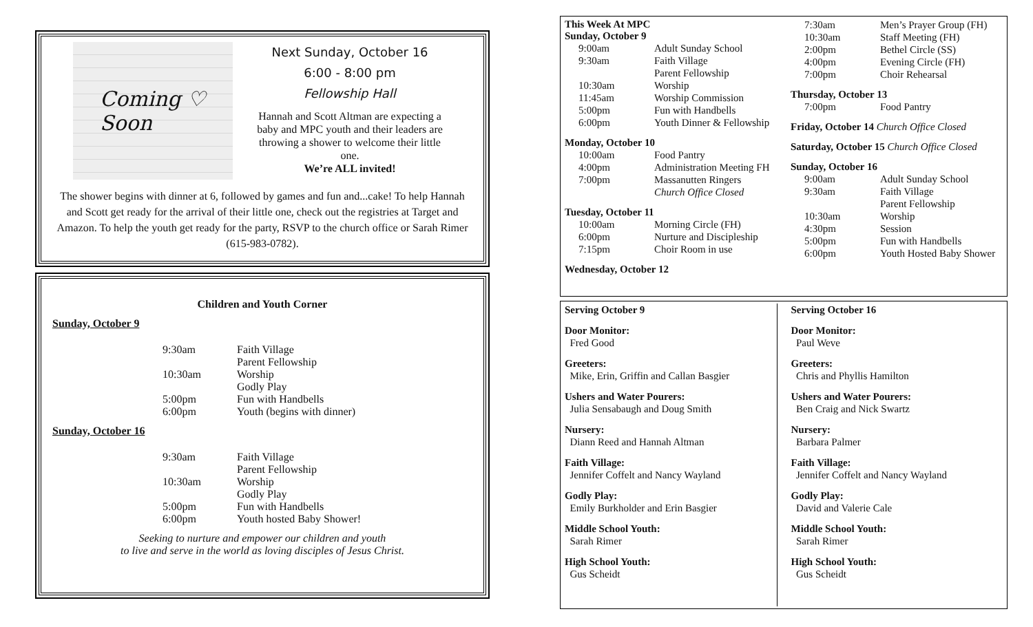Coming ♡
Soon
Next Sunday, October 16
6:00 - 8:00 pm
Fellowship Hall
Hannah and Scott Altman are expecting a baby and MPC youth and their leaders are throwing a shower to welcome their little one.
We’re ALL invited!
The shower begins with dinner at 6, followed by games and fun and...cake! To help Hannah and Scott get ready for the arrival of their little one, check out the registries at Target and Amazon. To help the youth get ready for the party, RSVP to the church office or Sarah Rimer (615-983-0782).
Children and Youth Corner
Sunday, October 9
9:30am Faith Village
Parent Fellowship
10:30am Worship
Godly Play
5:00pm Fun with Handbells
6:00pm Youth (begins with dinner)
Sunday, October 16
9:30am Faith Village
Parent Fellowship
10:30am Worship
Godly Play
5:00pm Fun with Handbells
6:00pm Youth hosted Baby Shower!
Seeking to nurture and empower our children and youth
to live and serve in the world as loving disciples of Jesus Christ.
This Week At MPC
Sunday, October 9
9:00am Adult Sunday School
9:30am Faith Village
Parent Fellowship
10:30am Worship
11:45am Worship Commission
5:00pm Fun with Handbells
6:00pm Youth Dinner & Fellowship
Monday, October 10
10:00am Food Pantry
4:00pm Administration Meeting FH
7:00pm Massanutten Ringers
Church Office Closed
Tuesday, October 11
10:00am Morning Circle (FH)
6:00pm Nurture and Discipleship
7:15pm Choir Room in use
Wednesday, October 12
7:30am Men’s Prayer Group (FH)
10:30am Staff Meeting (FH)
2:00pm Bethel Circle (SS)
4:00pm Evening Circle (FH)
7:00pm Choir Rehearsal
Thursday, October 13
7:00pm Food Pantry
Friday, October 14 Church Office Closed
Saturday, October 15 Church Office Closed
Sunday, October 16
9:00am Adult Sunday School
9:30am Faith Village
Parent Fellowship
10:30am Worship
4:30pm Session
5:00pm Fun with Handbells
6:00pm Youth Hosted Baby Shower
Serving October 9
Door Monitor:
Fred Good
Greeters:
Mike, Erin, Griffin and Callan Basgier
Ushers and Water Pourers:
Julia Sensabaugh and Doug Smith
Nursery:
Diann Reed and Hannah Altman
Faith Village:
Jennifer Coffelt and Nancy Wayland
Godly Play:
Emily Burkholder and Erin Basgier
Middle School Youth:
Sarah Rimer
High School Youth:
Gus Scheidt
Serving October 16
Door Monitor:
Paul Weve
Greeters:
Chris and Phyllis Hamilton
Ushers and Water Pourers:
Ben Craig and Nick Swartz
Nursery:
Barbara Palmer
Faith Village:
Jennifer Coffelt and Nancy Wayland
Godly Play:
David and Valerie Cale
Middle School Youth:
Sarah Rimer
High School Youth:
Gus Scheidt